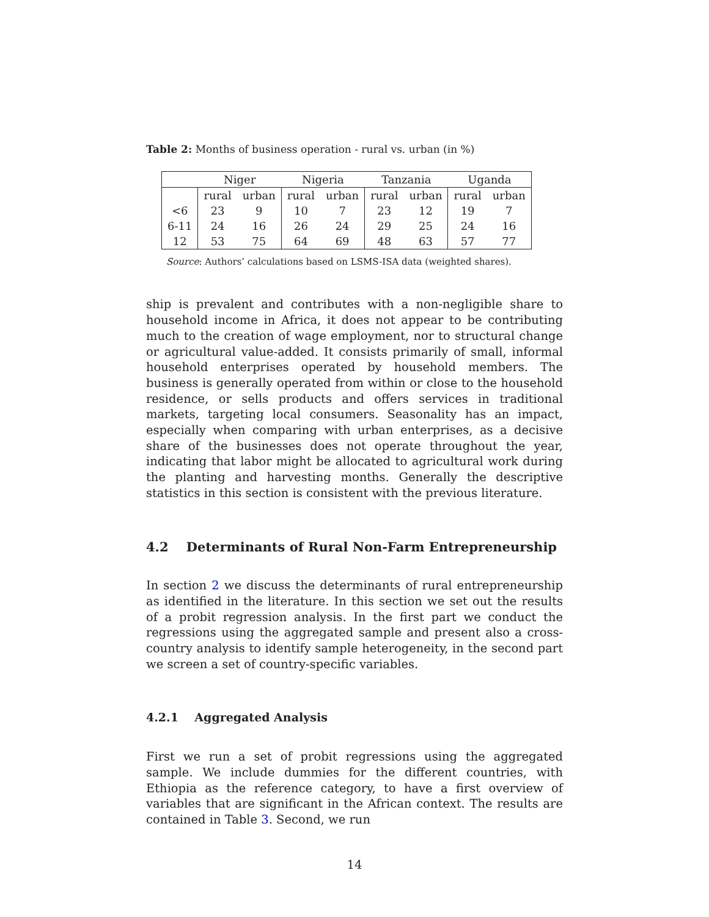Table 2: Months of business operation - rural vs. urban (in %)
| | Niger | | Nigeria | | Tanzania | | Uganda | |
| | rural | urban | rural | urban | rural | urban | rural | urban |
| <6 | 23 | 9 | 10 | 7 | 23 | 12 | 19 | 7 |
| 6-11 | 24 | 16 | 26 | 24 | 29 | 25 | 24 | 16 |
| 12 | 53 | 75 | 64 | 69 | 48 | 63 | 57 | 77 |
Source: Authors’ calculations based on LSMS-ISA data (weighted shares).
ship is prevalent and contributes with a non-negligible share to household income in Africa, it does not appear to be contributing much to the creation of wage employment, nor to structural change or agricultural value-added. It consists primarily of small, informal household enterprises operated by household members. The business is generally operated from within or close to the household residence, or sells products and offers services in traditional markets, targeting local consumers. Seasonality has an impact, especially when comparing with urban enterprises, as a decisive share of the businesses does not operate throughout the year, indicating that labor might be allocated to agricultural work during the planting and harvesting months. Generally the descriptive statistics in this section is consistent with the previous literature.
4.2 Determinants of Rural Non-Farm Entrepreneurship
In section 2 we discuss the determinants of rural entrepreneurship as identified in the literature. In this section we set out the results of a probit regression analysis. In the first part we conduct the regressions using the aggregated sample and present also a cross-country analysis to identify sample heterogeneity, in the second part we screen a set of country-specific variables.
4.2.1 Aggregated Analysis
First we run a set of probit regressions using the aggregated sample. We include dummies for the different countries, with Ethiopia as the reference category, to have a first overview of variables that are significant in the African context. The results are contained in Table 3. Second, we run
14